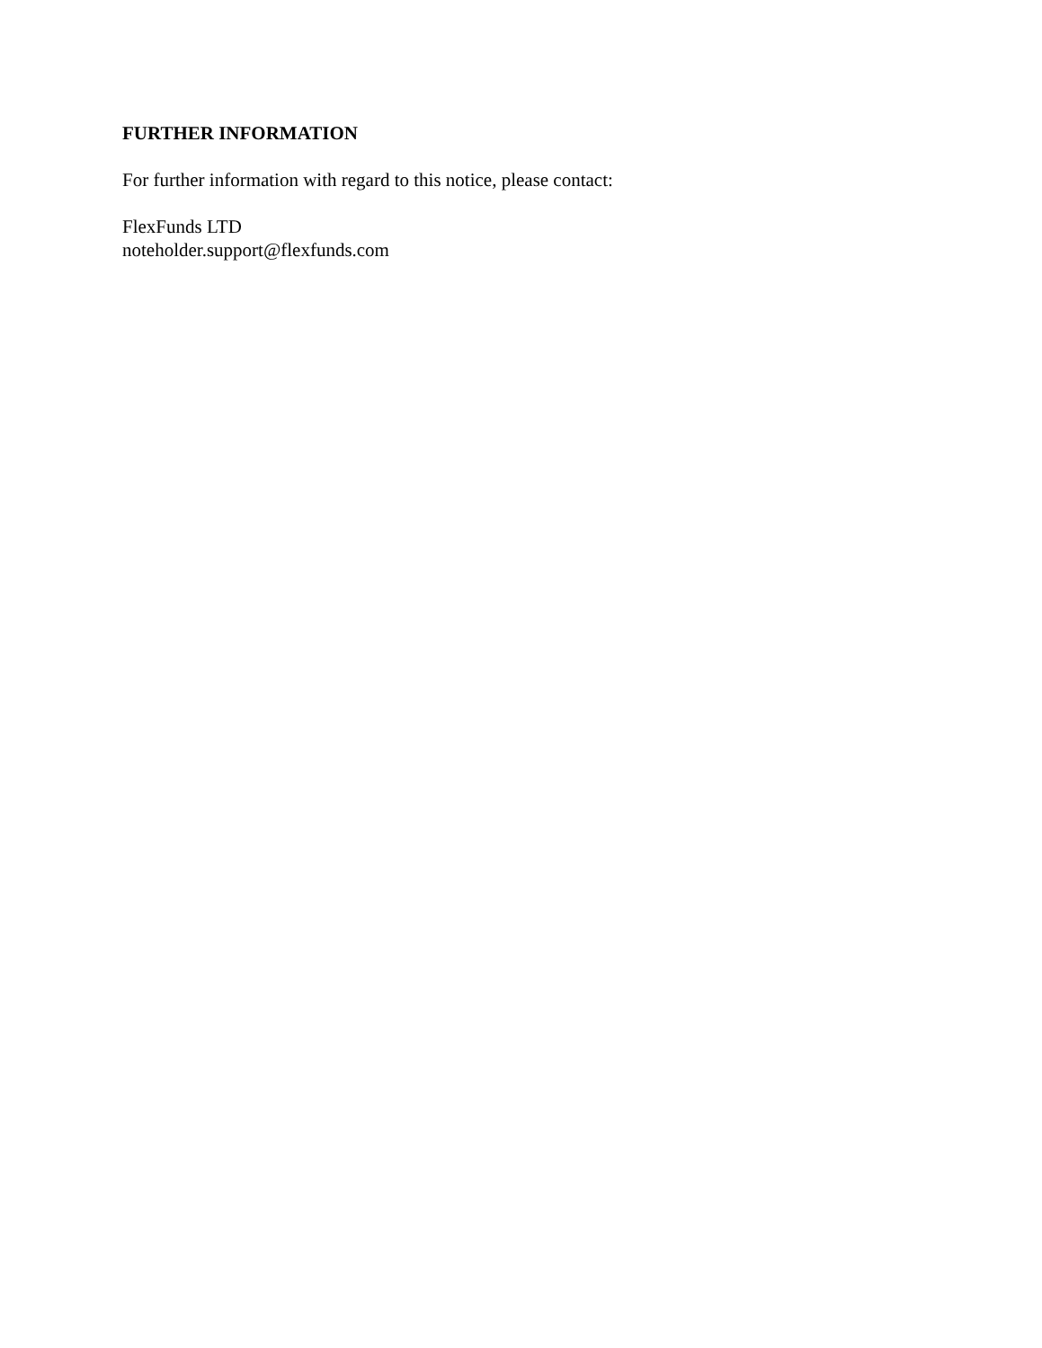FURTHER INFORMATION
For further information with regard to this notice, please contact:
FlexFunds LTD
noteholder.support@flexfunds.com